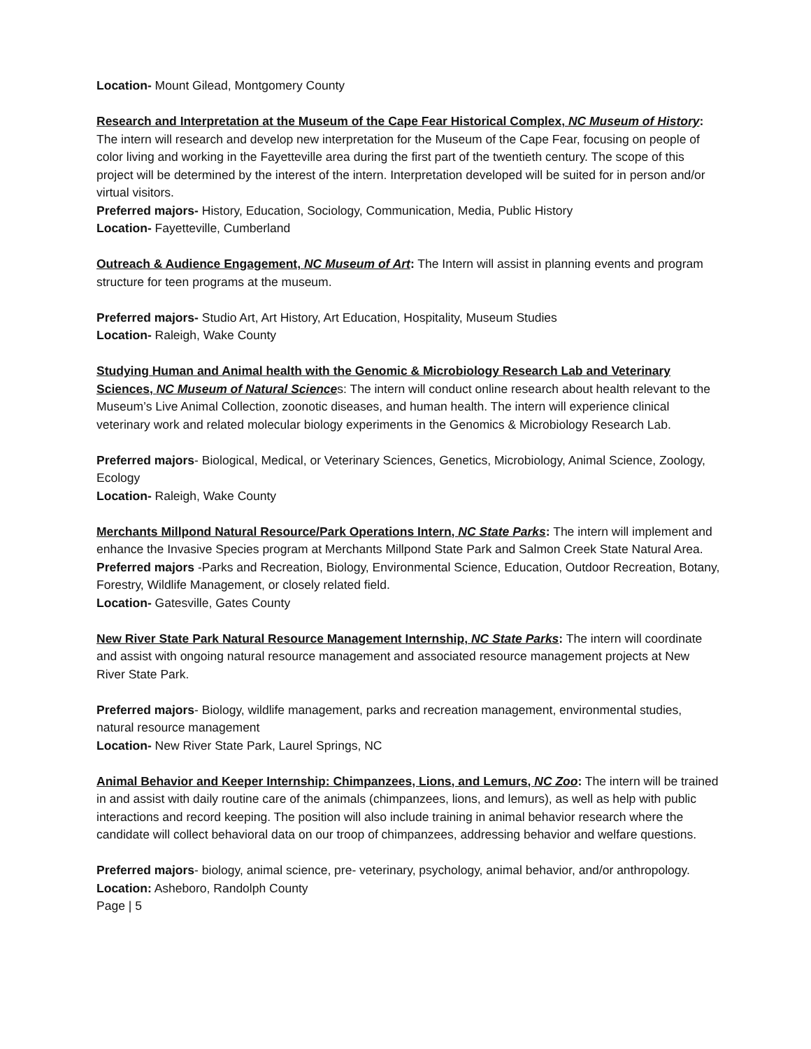Location- Mount Gilead, Montgomery County
Research and Interpretation at the Museum of the Cape Fear Historical Complex, NC Museum of History: The intern will research and develop new interpretation for the Museum of the Cape Fear, focusing on people of color living and working in the Fayetteville area during the first part of the twentieth century. The scope of this project will be determined by the interest of the intern. Interpretation developed will be suited for in person and/or virtual visitors.
Preferred majors- History, Education, Sociology, Communication, Media, Public History
Location- Fayetteville, Cumberland
Outreach & Audience Engagement, NC Museum of Art: The Intern will assist in planning events and program structure for teen programs at the museum.
Preferred majors- Studio Art, Art History, Art Education, Hospitality, Museum Studies
Location- Raleigh, Wake County
Studying Human and Animal health with the Genomic & Microbiology Research Lab and Veterinary Sciences, NC Museum of Natural Sciences: The intern will conduct online research about health relevant to the Museum’s Live Animal Collection, zoonotic diseases, and human health. The intern will experience clinical veterinary work and related molecular biology experiments in the Genomics & Microbiology Research Lab.
Preferred majors- Biological, Medical, or Veterinary Sciences, Genetics, Microbiology, Animal Science, Zoology, Ecology
Location- Raleigh, Wake County
Merchants Millpond Natural Resource/Park Operations Intern, NC State Parks: The intern will implement and enhance the Invasive Species program at Merchants Millpond State Park and Salmon Creek State Natural Area.
Preferred majors -Parks and Recreation, Biology, Environmental Science, Education, Outdoor Recreation, Botany, Forestry, Wildlife Management, or closely related field.
Location- Gatesville, Gates County
New River State Park Natural Resource Management Internship, NC State Parks: The intern will coordinate and assist with ongoing natural resource management and associated resource management projects at New River State Park.
Preferred majors- Biology, wildlife management, parks and recreation management, environmental studies, natural resource management
Location- New River State Park, Laurel Springs, NC
Animal Behavior and Keeper Internship: Chimpanzees, Lions, and Lemurs, NC Zoo: The intern will be trained in and assist with daily routine care of the animals (chimpanzees, lions, and lemurs), as well as help with public interactions and record keeping. The position will also include training in animal behavior research where the candidate will collect behavioral data on our troop of chimpanzees, addressing behavior and welfare questions.
Preferred majors- biology, animal science, pre- veterinary, psychology, animal behavior, and/or anthropology.
Location: Asheboro, Randolph County
Page | 5